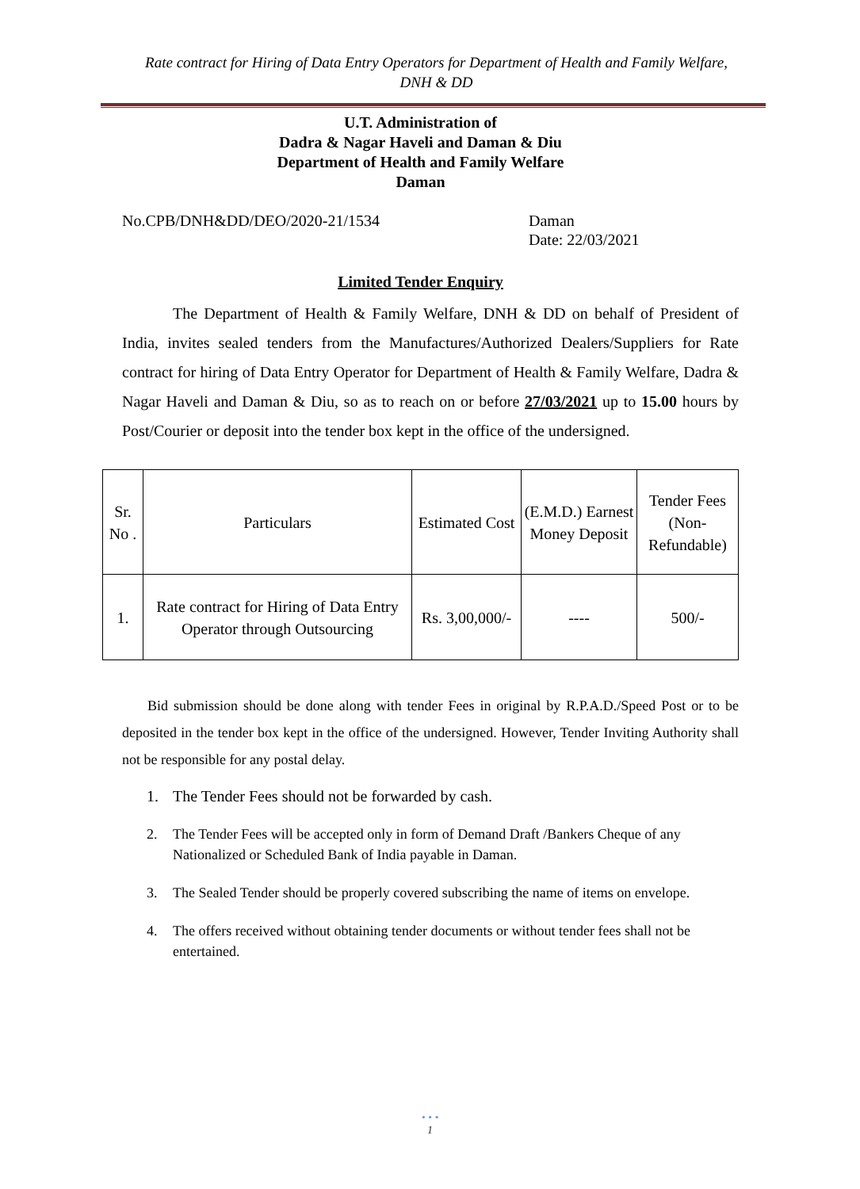Rate contract for Hiring of Data Entry Operators for Department of Health and Family Welfare,
DNH & DD
U.T. Administration of
Dadra & Nagar Haveli and Daman & Diu
Department of Health and Family Welfare
Daman
No.CPB/DNH&DD/DEO/2020-21/1534 Daman
Date: 22/03/2021
Limited Tender Enquiry
The Department of Health & Family Welfare, DNH & DD on behalf of President of India, invites sealed tenders from the Manufactures/Authorized Dealers/Suppliers for Rate contract for hiring of Data Entry Operator for Department of Health & Family Welfare, Dadra & Nagar Haveli and Daman & Diu, so as to reach on or before 27/03/2021 up to 15.00 hours by Post/Courier or deposit into the tender box kept in the office of the undersigned.
| Sr. No . | Particulars | Estimated Cost | (E.M.D.) Earnest Money Deposit | Tender Fees (Non-Refundable) |
| --- | --- | --- | --- | --- |
| 1. | Rate contract for Hiring of Data Entry Operator through Outsourcing | Rs. 3,00,000/- | ---- | 500/- |
Bid submission should be done along with tender Fees in original by R.P.A.D./Speed Post or to be deposited in the tender box kept in the office of the undersigned. However, Tender Inviting Authority shall not be responsible for any postal delay.
1. The Tender Fees should not be forwarded by cash.
2. The Tender Fees will be accepted only in form of Demand Draft /Bankers Cheque of any Nationalized or Scheduled Bank of India payable in Daman.
3. The Sealed Tender should be properly covered subscribing the name of items on envelope.
4. The offers received without obtaining tender documents or without tender fees shall not be entertained.
• • •
1